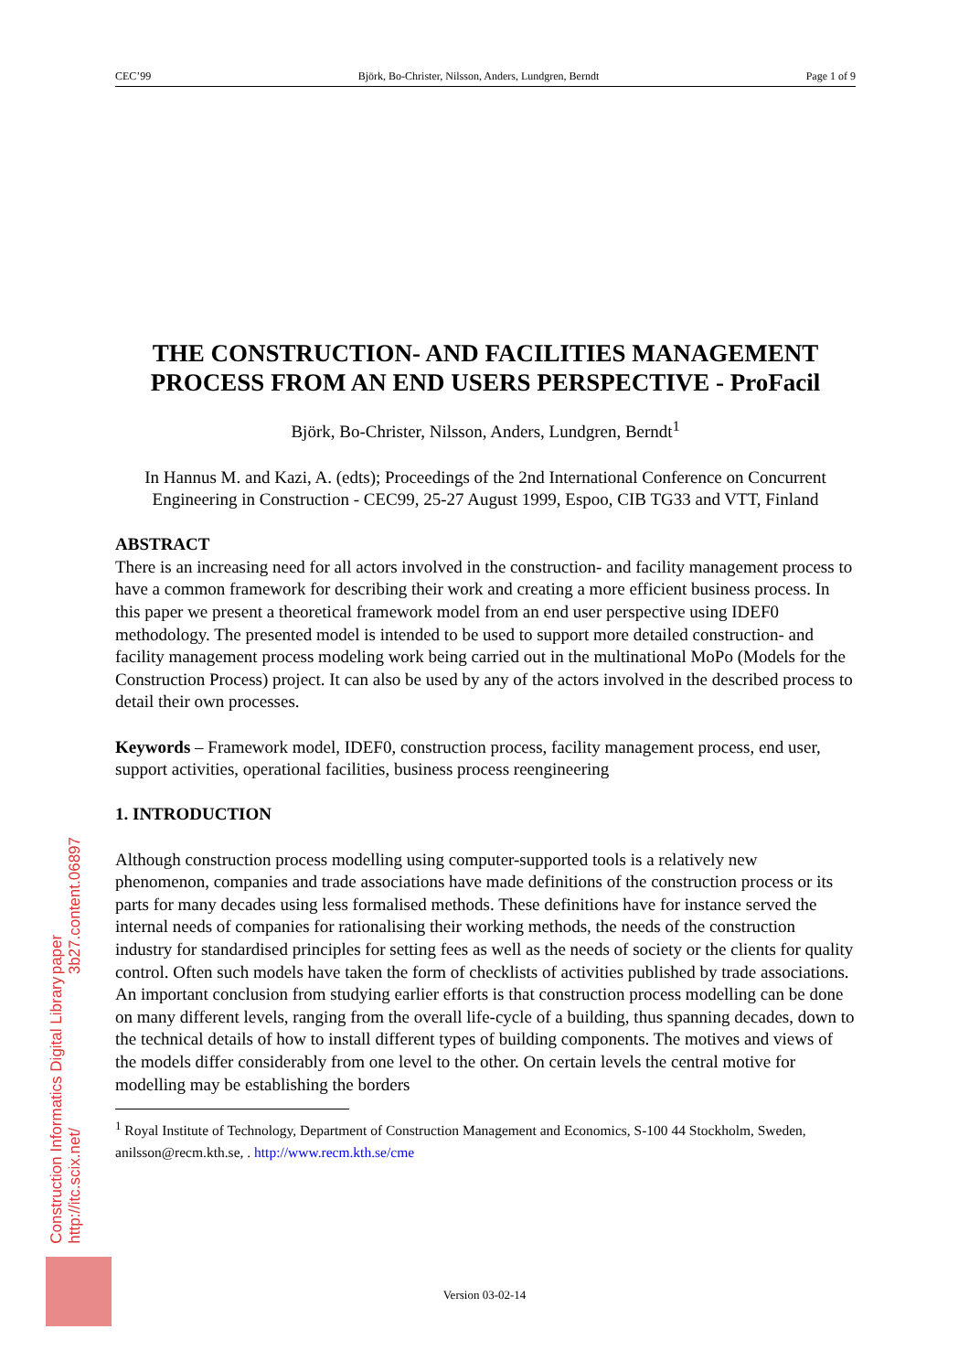CEC’99 Björk, Bo-Christer, Nilsson, Anders, Lundgren, Berndt Page 1 of 9
THE CONSTRUCTION- AND FACILITIES MANAGEMENT PROCESS FROM AN END USERS PERSPECTIVE - ProFacil
Björk, Bo-Christer, Nilsson, Anders, Lundgren, Berndt<sup>1</sup>
In Hannus M. and Kazi, A. (edts); Proceedings of the 2nd International Conference on Concurrent Engineering in Construction - CEC99, 25-27 August 1999, Espoo, CIB TG33 and VTT, Finland
ABSTRACT
There is an increasing need for all actors involved in the construction- and facility management process to have a common framework for describing their work and creating a more efficient business process. In this paper we present a theoretical framework model from an end user perspective using IDEF0 methodology. The presented model is intended to be used to support more detailed construction- and facility management process modeling work being carried out in the multinational MoPo (Models for the Construction Process) project. It can also be used by any of the actors involved in the described process to detail their own processes.
Keywords – Framework model, IDEF0, construction process, facility management process, end user, support activities, operational facilities, business process reengineering
1. INTRODUCTION
Although construction process modelling using computer-supported tools is a relatively new phenomenon, companies and trade associations have made definitions of the construction process or its parts for many decades using less formalised methods. These definitions have for instance served the internal needs of companies for rationalising their working methods, the needs of the construction industry for standardised principles for setting fees as well as the needs of society or the clients for quality control. Often such models have taken the form of checklists of activities published by trade associations.
An important conclusion from studying earlier efforts is that construction process modelling can be done on many different levels, ranging from the overall life-cycle of a building, thus spanning decades, down to the technical details of how to install different types of building components. The motives and views of the models differ considerably from one level to the other. On certain levels the central motive for modelling may be establishing the borders
<sup>1</sup> Royal Institute of Technology, Department of Construction Management and Economics, S-100 44 Stockholm, Sweden, anilsson@recm.kth.se, . http://www.recm.kth.se/cme
Construction Informatics Digital Library http://itc.scix.net/
paper 3b27.content.06897
Version 03-02-14